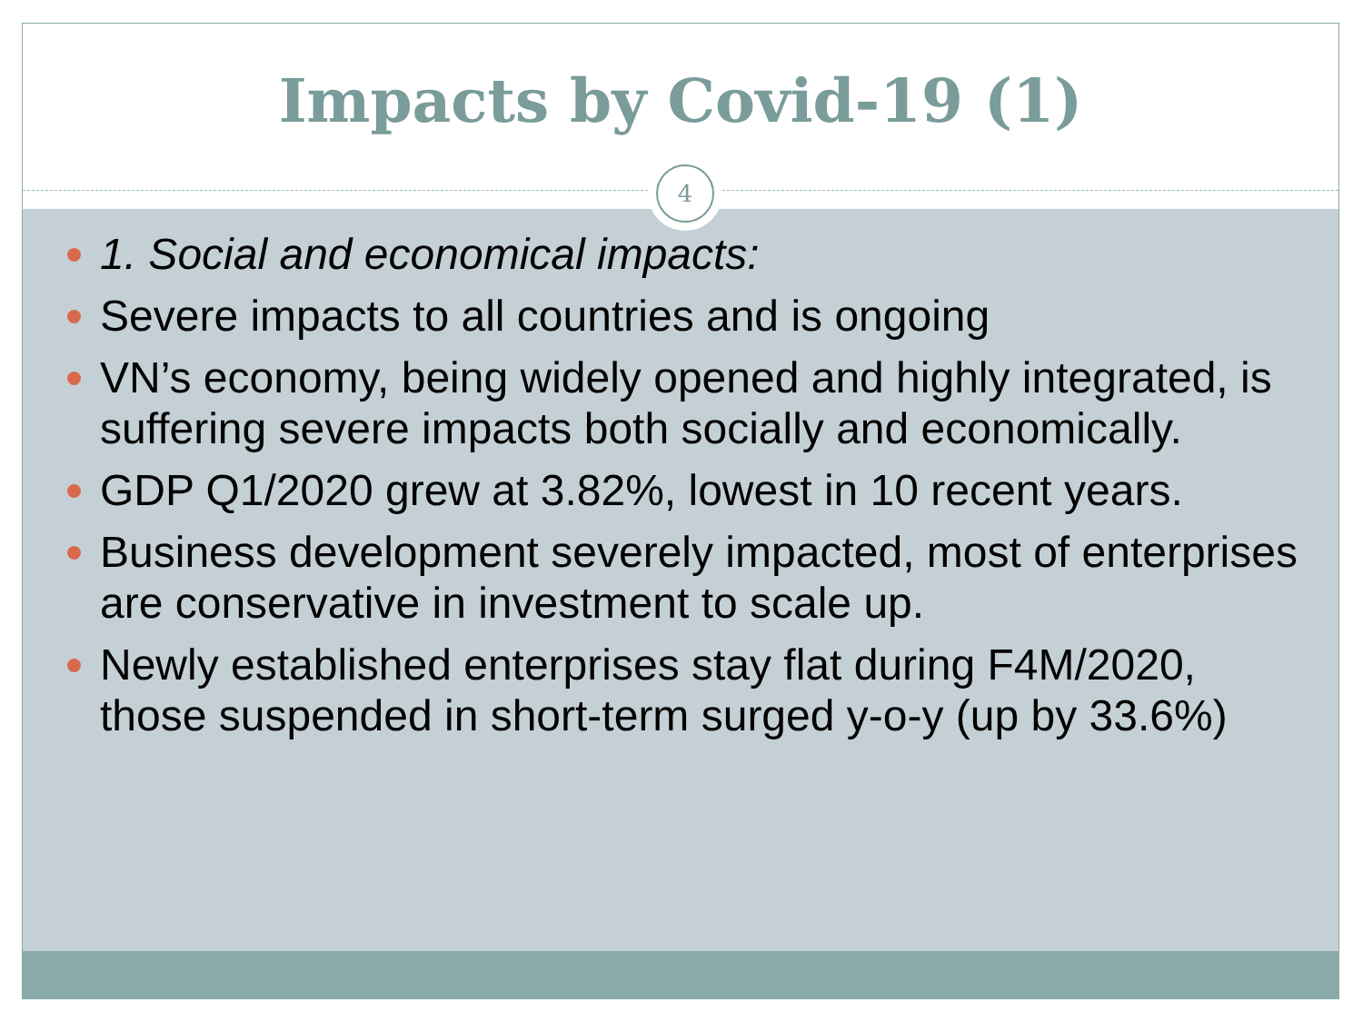Impacts by Covid-19 (1)
4
1. Social and economical impacts:
Severe impacts to all countries and is ongoing
VN’s economy, being widely opened and highly integrated, is suffering severe impacts both socially and economically.
GDP Q1/2020 grew at 3.82%, lowest in 10 recent years.
Business development severely impacted, most of enterprises are conservative in investment to scale up.
Newly established enterprises stay flat during F4M/2020, those suspended in short-term surged y-o-y (up by 33.6%)